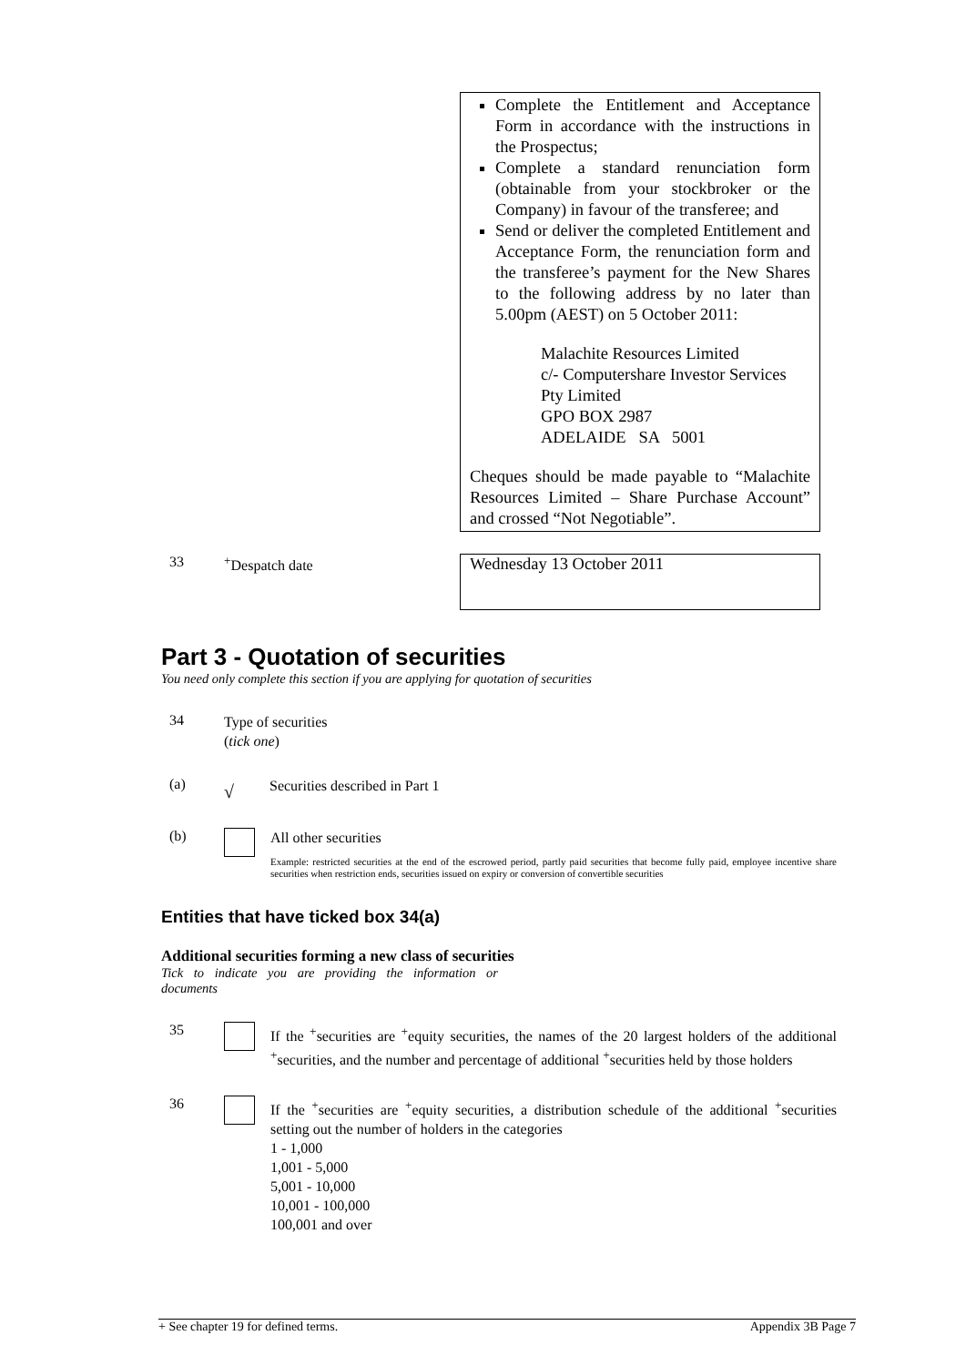Complete the Entitlement and Acceptance Form in accordance with the instructions in the Prospectus;
Complete a standard renunciation form (obtainable from your stockbroker or the Company) in favour of the transferee; and
Send or deliver the completed Entitlement and Acceptance Form, the renunciation form and the transferee’s payment for the New Shares to the following address by no later than 5.00pm (AEST) on 5 October 2011:
Malachite Resources Limited
c/- Computershare Investor Services Pty Limited
GPO BOX 2987
ADELAIDE SA 5001
Cheques should be made payable to “Malachite Resources Limited – Share Purchase Account” and crossed “Not Negotiable”.
33 <sup>+</sup>Despatch date
Wednesday 13 October 2011
Part 3 - Quotation of securities
You need only complete this section if you are applying for quotation of securities
34
Type of securities
(tick one)
(a)
√
Securities described in Part 1
(b)
All other securities
Example: restricted securities at the end of the escrowed period, partly paid securities that become fully paid, employee incentive share securities when restriction ends, securities issued on expiry or conversion of convertible securities
Entities that have ticked box 34(a)
Additional securities forming a new class of securities
Tick to indicate you are providing the information or documents
35
If the <sup>+</sup>securities are <sup>+</sup>equity securities, the names of the 20 largest holders of the additional <sup>+</sup>securities, and the number and percentage of additional <sup>+</sup>securities held by those holders
36
If the <sup>+</sup>securities are <sup>+</sup>equity securities, a distribution schedule of the additional <sup>+</sup>securities setting out the number of holders in the categories
1 - 1,000
1,001 - 5,000
5,001 - 10,000
10,001 - 100,000
100,001 and over
+ See chapter 19 for defined terms. Appendix 3B Page 7